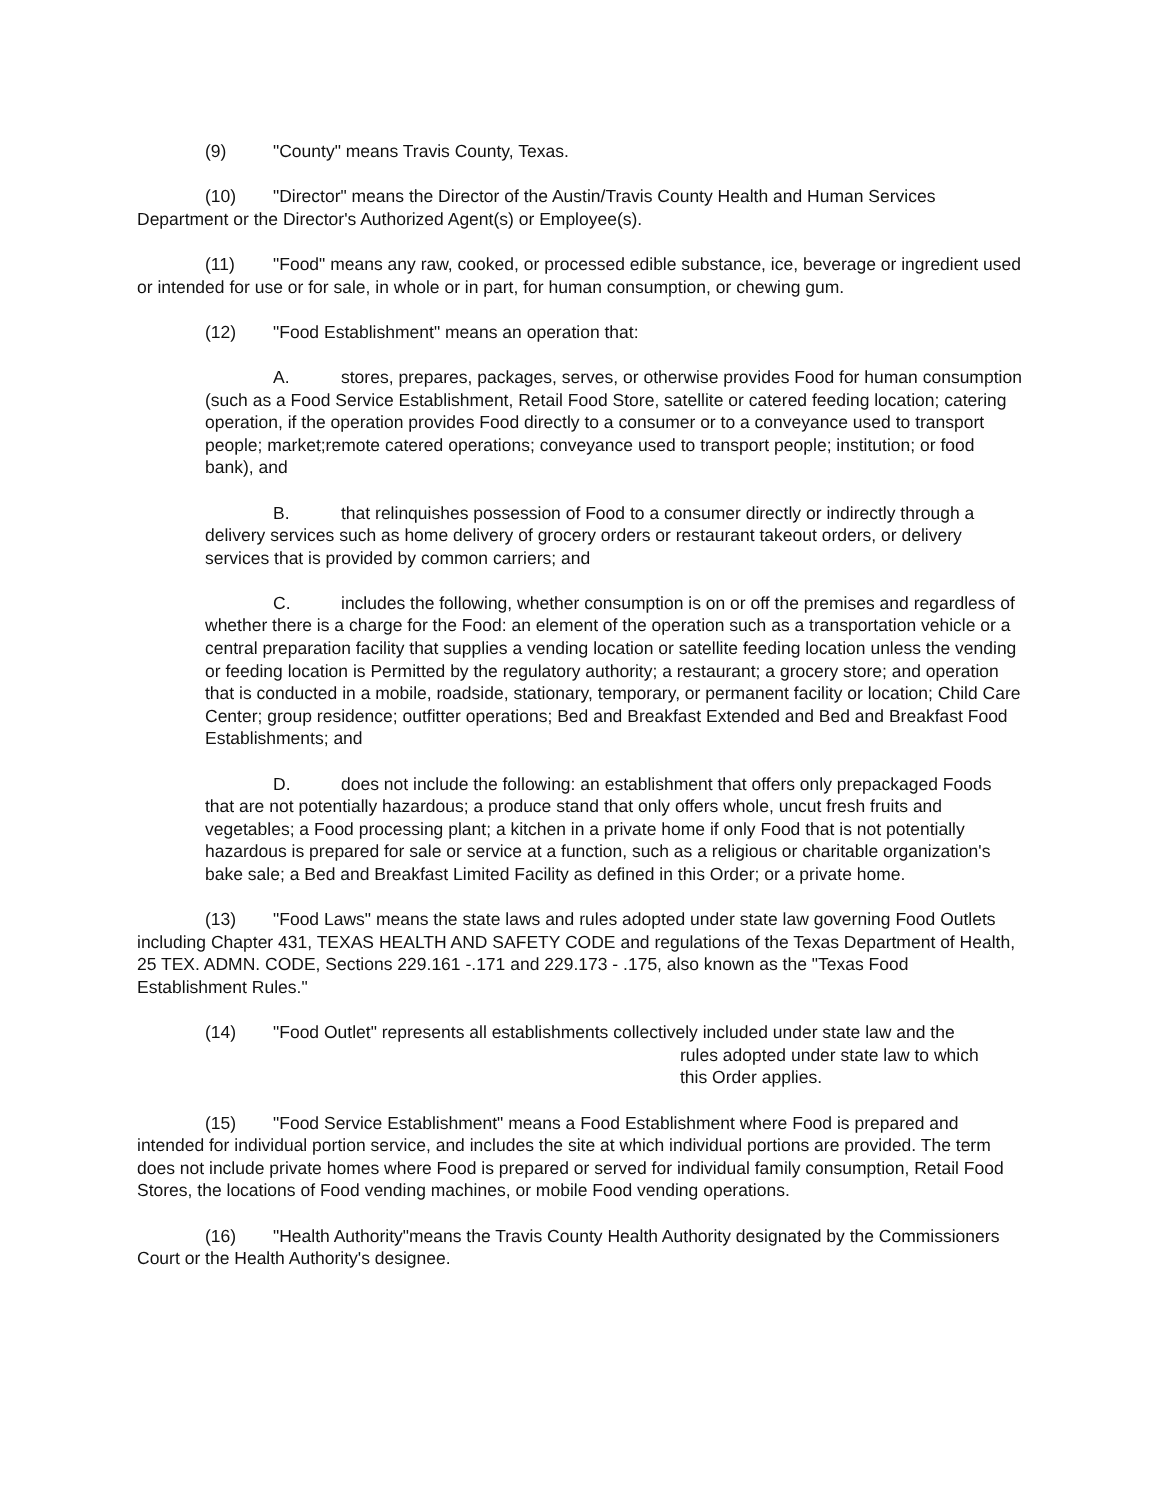(9) "County" means Travis County, Texas.
(10) "Director" means the Director of the Austin/Travis County Health and Human Services Department or the Director's Authorized Agent(s) or Employee(s).
(11) "Food" means any raw, cooked, or processed edible substance, ice, beverage or ingredient used or intended for use or for sale, in whole or in part, for human consumption, or chewing gum.
(12) "Food Establishment" means an operation that:
A. stores, prepares, packages, serves, or otherwise provides Food for human consumption (such as a Food Service Establishment, Retail Food Store, satellite or catered feeding location; catering operation, if the operation provides Food directly to a consumer or to a conveyance used to transport people; market;remote catered operations; conveyance used to transport people; institution; or food bank), and
B. that relinquishes possession of Food to a consumer directly or indirectly through a delivery services such as home delivery of grocery orders or restaurant takeout orders, or delivery services that is provided by common carriers; and
C. includes the following, whether consumption is on or off the premises and regardless of whether there is a charge for the Food: an element of the operation such as a transportation vehicle or a central preparation facility that supplies a vending location or satellite feeding location unless the vending or feeding location is Permitted by the regulatory authority; a restaurant; a grocery store; and operation that is conducted in a mobile, roadside, stationary, temporary, or permanent facility or location; Child Care Center; group residence; outfitter operations; Bed and Breakfast Extended and Bed and Breakfast Food Establishments; and
D. does not include the following: an establishment that offers only prepackaged Foods that are not potentially hazardous; a produce stand that only offers whole, uncut fresh fruits and vegetables; a Food processing plant; a kitchen in a private home if only Food that is not potentially hazardous is prepared for sale or service at a function, such as a religious or charitable organization's bake sale; a Bed and Breakfast Limited Facility as defined in this Order; or a private home.
(13) "Food Laws" means the state laws and rules adopted under state law governing Food Outlets including Chapter 431, TEXAS HEALTH AND SAFETY CODE and regulations of the Texas Department of Health, 25 TEX. ADMN. CODE, Sections 229.161 -.171 and 229.173 - .175, also known as the "Texas Food Establishment Rules."
(14) "Food Outlet" represents all establishments collectively included under state law and the
rules adopted under state law to which
this Order applies.
(15) "Food Service Establishment" means a Food Establishment where Food is prepared and intended for individual portion service, and includes the site at which individual portions are provided. The term does not include private homes where Food is prepared or served for individual family consumption, Retail Food Stores, the locations of Food vending machines, or mobile Food vending operations.
(16) "Health Authority"means the Travis County Health Authority designated by the Commissioners Court or the Health Authority's designee.